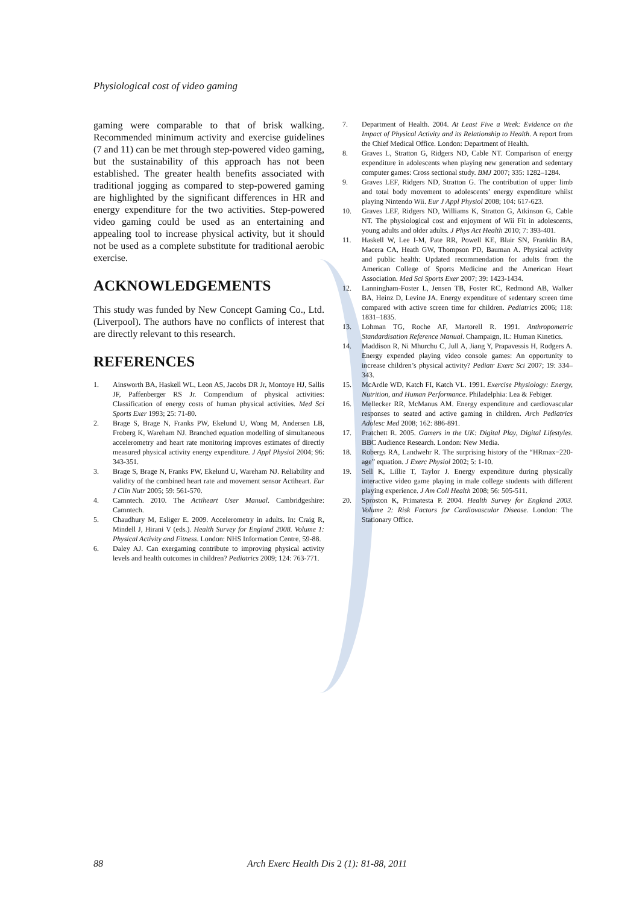Physiological cost of video gaming
gaming were comparable to that of brisk walking. Recommended minimum activity and exercise guidelines (7 and 11) can be met through step-powered video gaming, but the sustainability of this approach has not been established. The greater health benefits associated with traditional jogging as compared to step-powered gaming are highlighted by the significant differences in HR and energy expenditure for the two activities. Step-powered video gaming could be used as an entertaining and appealing tool to increase physical activity, but it should not be used as a complete substitute for traditional aerobic exercise.
ACKNOWLEDGEMENTS
This study was funded by New Concept Gaming Co., Ltd. (Liverpool). The authors have no conflicts of interest that are directly relevant to this research.
REFERENCES
1. Ainsworth BA, Haskell WL, Leon AS, Jacobs DR Jr, Montoye HJ, Sallis JF, Paffenberger RS Jr. Compendium of physical activities: Classification of energy costs of human physical activities. Med Sci Sports Exer 1993; 25: 71-80.
2. Brage S, Brage N, Franks PW, Ekelund U, Wong M, Andersen LB, Froberg K, Wareham NJ. Branched equation modelling of simultaneous accelerometry and heart rate monitoring improves estimates of directly measured physical activity energy expenditure. J Appl Physiol 2004; 96: 343-351.
3. Brage S, Brage N, Franks PW, Ekelund U, Wareham NJ. Reliability and validity of the combined heart rate and movement sensor Actiheart. Eur J Clin Nutr 2005; 59: 561-570.
4. Camntech. 2010. The Actiheart User Manual. Cambridgeshire: Camntech.
5. Chaudhury M, Esliger E. 2009. Accelerometry in adults. In: Craig R, Mindell J, Hirani V (eds.). Health Survey for England 2008. Volume 1: Physical Activity and Fitness. London: NHS Information Centre, 59-88.
6. Daley AJ. Can exergaming contribute to improving physical activity levels and health outcomes in children? Pediatrics 2009; 124: 763-771.
7. Department of Health. 2004. At Least Five a Week: Evidence on the Impact of Physical Activity and its Relationship to Health. A report from the Chief Medical Office. London: Department of Health.
8. Graves L, Stratton G, Ridgers ND, Cable NT. Comparison of energy expenditure in adolescents when playing new generation and sedentary computer games: Cross sectional study. BMJ 2007; 335: 1282–1284.
9. Graves LEF, Ridgers ND, Stratton G. The contribution of upper limb and total body movement to adolescents’ energy expenditure whilst playing Nintendo Wii. Eur J Appl Physiol 2008; 104: 617-623.
10. Graves LEF, Ridgers ND, Williams K, Stratton G, Atkinson G, Cable NT. The physiological cost and enjoyment of Wii Fit in adolescents, young adults and older adults. J Phys Act Health 2010; 7: 393-401.
11. Haskell W, Lee I-M, Pate RR, Powell KE, Blair SN, Franklin BA, Macera CA, Heath GW, Thompson PD, Bauman A. Physical activity and public health: Updated recommendation for adults from the American College of Sports Medicine and the American Heart Association. Med Sci Sports Exer 2007; 39: 1423-1434.
12. Lanningham-Foster L, Jensen TB, Foster RC, Redmond AB, Walker BA, Heinz D, Levine JA. Energy expenditure of sedentary screen time compared with active screen time for children. Pediatrics 2006; 118: 1831–1835.
13. Lohman TG, Roche AF, Martorell R. 1991. Anthropometric Standardisation Reference Manual. Champaign, IL: Human Kinetics.
14. Maddison R, Ni Mhurchu C, Jull A, Jiang Y, Prapavessis H, Rodgers A. Energy expended playing video console games: An opportunity to increase children’s physical activity? Pediatr Exerc Sci 2007; 19: 334–343.
15. McArdle WD, Katch FI, Katch VL. 1991. Exercise Physiology: Energy, Nutrition, and Human Performance. Philadelphia: Lea & Febiger.
16. Mellecker RR, McManus AM. Energy expenditure and cardiovascular responses to seated and active gaming in children. Arch Pediatrics Adolesc Med 2008; 162: 886-891.
17. Pratchett R. 2005. Gamers in the UK: Digital Play, Digital Lifestyles. BBC Audience Research. London: New Media.
18. Robergs RA, Landwehr R. The surprising history of the “HRmax=220-age” equation. J Exerc Physiol 2002; 5: 1-10.
19. Sell K, Lillie T, Taylor J. Energy expenditure during physically interactive video game playing in male college students with different playing experience. J Am Coll Health 2008; 56: 505-511.
20. Sproston K, Primatesta P. 2004. Health Survey for England 2003. Volume 2: Risk Factors for Cardiovascular Disease. London: The Stationary Office.
88 Arch Exerc Health Dis 2 (1): 81-88, 2011